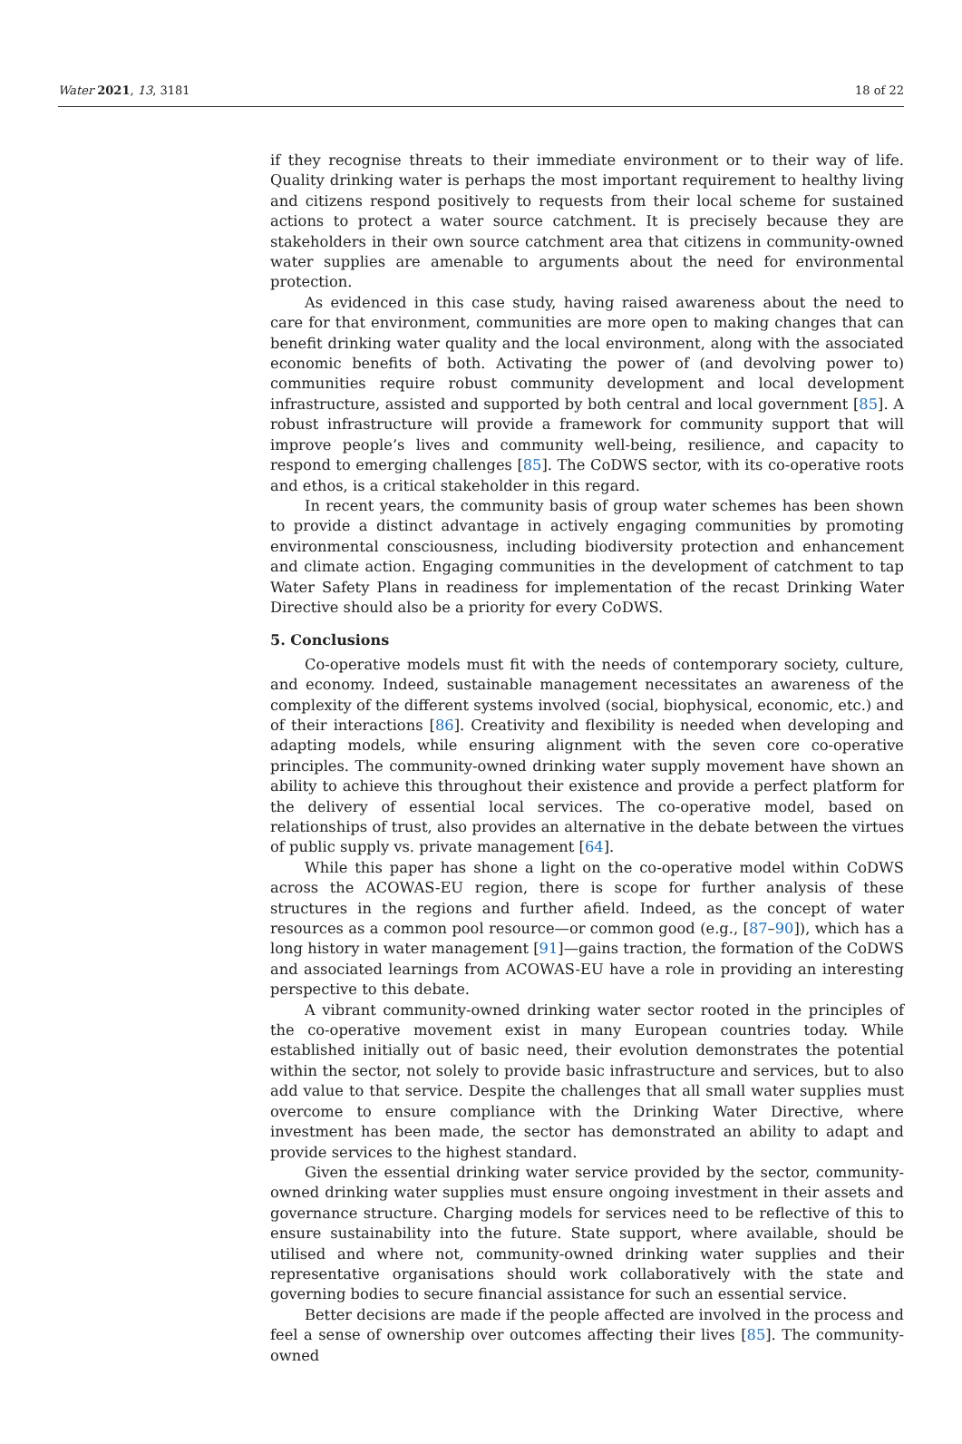Water 2021, 13, 3181 18 of 22
if they recognise threats to their immediate environment or to their way of life. Quality drinking water is perhaps the most important requirement to healthy living and citizens respond positively to requests from their local scheme for sustained actions to protect a water source catchment. It is precisely because they are stakeholders in their own source catchment area that citizens in community-owned water supplies are amenable to arguments about the need for environmental protection.
As evidenced in this case study, having raised awareness about the need to care for that environment, communities are more open to making changes that can benefit drinking water quality and the local environment, along with the associated economic benefits of both. Activating the power of (and devolving power to) communities require robust community development and local development infrastructure, assisted and supported by both central and local government [85]. A robust infrastructure will provide a framework for community support that will improve people’s lives and community well-being, resilience, and capacity to respond to emerging challenges [85]. The CoDWS sector, with its co-operative roots and ethos, is a critical stakeholder in this regard.
In recent years, the community basis of group water schemes has been shown to provide a distinct advantage in actively engaging communities by promoting environmental consciousness, including biodiversity protection and enhancement and climate action. Engaging communities in the development of catchment to tap Water Safety Plans in readiness for implementation of the recast Drinking Water Directive should also be a priority for every CoDWS.
5. Conclusions
Co-operative models must fit with the needs of contemporary society, culture, and economy. Indeed, sustainable management necessitates an awareness of the complexity of the different systems involved (social, biophysical, economic, etc.) and of their interactions [86]. Creativity and flexibility is needed when developing and adapting models, while ensuring alignment with the seven core co-operative principles. The community-owned drinking water supply movement have shown an ability to achieve this throughout their existence and provide a perfect platform for the delivery of essential local services. The co-operative model, based on relationships of trust, also provides an alternative in the debate between the virtues of public supply vs. private management [64].
While this paper has shone a light on the co-operative model within CoDWS across the ACOWAS-EU region, there is scope for further analysis of these structures in the regions and further afield. Indeed, as the concept of water resources as a common pool resource—or common good (e.g., [87–90]), which has a long history in water management [91]—gains traction, the formation of the CoDWS and associated learnings from ACOWAS-EU have a role in providing an interesting perspective to this debate.
A vibrant community-owned drinking water sector rooted in the principles of the co-operative movement exist in many European countries today. While established initially out of basic need, their evolution demonstrates the potential within the sector, not solely to provide basic infrastructure and services, but to also add value to that service. Despite the challenges that all small water supplies must overcome to ensure compliance with the Drinking Water Directive, where investment has been made, the sector has demonstrated an ability to adapt and provide services to the highest standard.
Given the essential drinking water service provided by the sector, community-owned drinking water supplies must ensure ongoing investment in their assets and governance structure. Charging models for services need to be reflective of this to ensure sustainability into the future. State support, where available, should be utilised and where not, community-owned drinking water supplies and their representative organisations should work collaboratively with the state and governing bodies to secure financial assistance for such an essential service.
Better decisions are made if the people affected are involved in the process and feel a sense of ownership over outcomes affecting their lives [85]. The community-owned